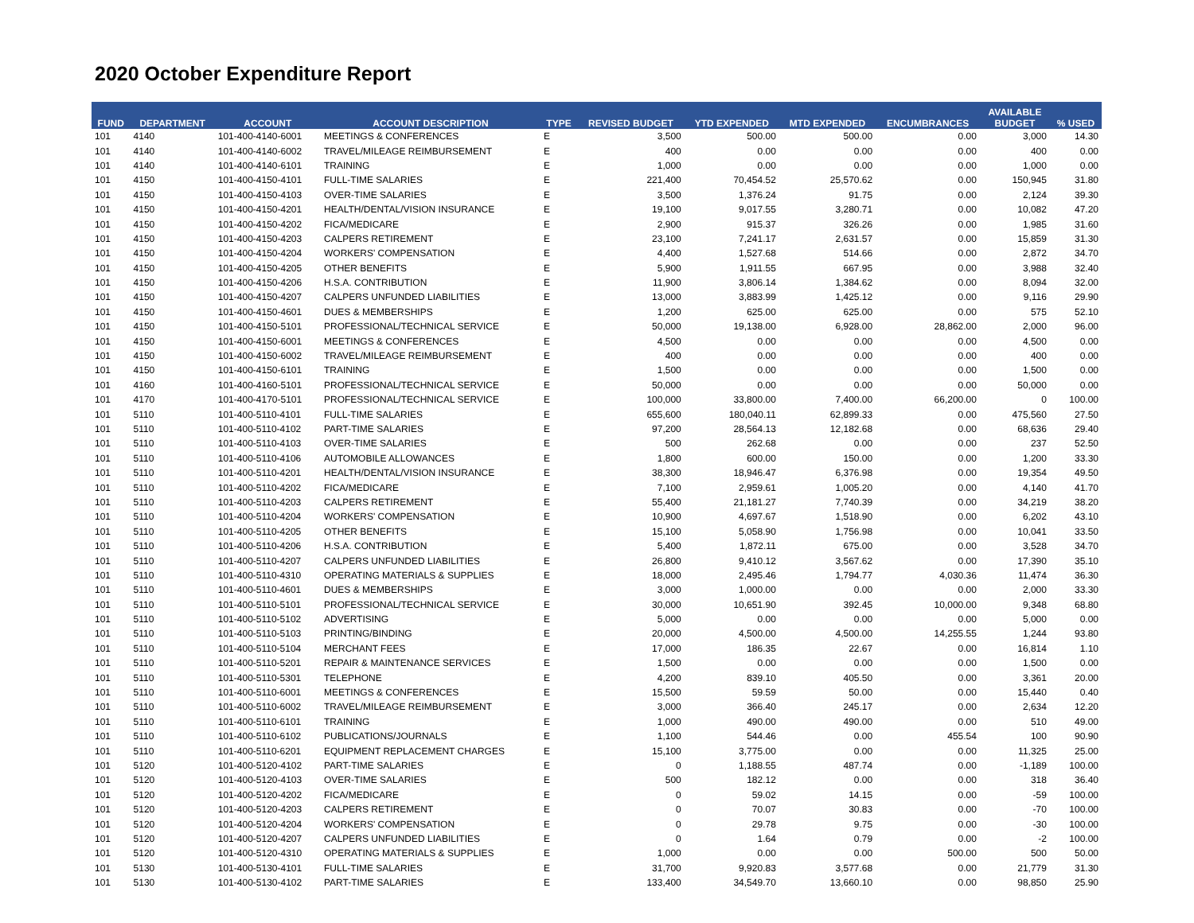2020 October Expenditure Report
| FUND | DEPARTMENT | ACCOUNT | ACCOUNT DESCRIPTION | TYPE | REVISED BUDGET | YTD EXPENDED | MTD EXPENDED | ENCUMBRANCES | AVAILABLE BUDGET | % USED |
| --- | --- | --- | --- | --- | --- | --- | --- | --- | --- | --- |
| 101 | 4140 | 101-400-4140-6001 | MEETINGS & CONFERENCES | E | 3,500 | 500.00 | 500.00 | 0.00 | 3,000 | 14.30 |
| 101 | 4140 | 101-400-4140-6002 | TRAVEL/MILEAGE REIMBURSEMENT | E | 400 | 0.00 | 0.00 | 0.00 | 400 | 0.00 |
| 101 | 4140 | 101-400-4140-6101 | TRAINING | E | 1,000 | 0.00 | 0.00 | 0.00 | 1,000 | 0.00 |
| 101 | 4150 | 101-400-4150-4101 | FULL-TIME SALARIES | E | 221,400 | 70,454.52 | 25,570.62 | 0.00 | 150,945 | 31.80 |
| 101 | 4150 | 101-400-4150-4103 | OVER-TIME SALARIES | E | 3,500 | 1,376.24 | 91.75 | 0.00 | 2,124 | 39.30 |
| 101 | 4150 | 101-400-4150-4201 | HEALTH/DENTAL/VISION INSURANCE | E | 19,100 | 9,017.55 | 3,280.71 | 0.00 | 10,082 | 47.20 |
| 101 | 4150 | 101-400-4150-4202 | FICA/MEDICARE | E | 2,900 | 915.37 | 326.26 | 0.00 | 1,985 | 31.60 |
| 101 | 4150 | 101-400-4150-4203 | CALPERS RETIREMENT | E | 23,100 | 7,241.17 | 2,631.57 | 0.00 | 15,859 | 31.30 |
| 101 | 4150 | 101-400-4150-4204 | WORKERS' COMPENSATION | E | 4,400 | 1,527.68 | 514.66 | 0.00 | 2,872 | 34.70 |
| 101 | 4150 | 101-400-4150-4205 | OTHER BENEFITS | E | 5,900 | 1,911.55 | 667.95 | 0.00 | 3,988 | 32.40 |
| 101 | 4150 | 101-400-4150-4206 | H.S.A. CONTRIBUTION | E | 11,900 | 3,806.14 | 1,384.62 | 0.00 | 8,094 | 32.00 |
| 101 | 4150 | 101-400-4150-4207 | CALPERS UNFUNDED LIABILITIES | E | 13,000 | 3,883.99 | 1,425.12 | 0.00 | 9,116 | 29.90 |
| 101 | 4150 | 101-400-4150-4601 | DUES & MEMBERSHIPS | E | 1,200 | 625.00 | 625.00 | 0.00 | 575 | 52.10 |
| 101 | 4150 | 101-400-4150-5101 | PROFESSIONAL/TECHNICAL SERVICE | E | 50,000 | 19,138.00 | 6,928.00 | 28,862.00 | 2,000 | 96.00 |
| 101 | 4150 | 101-400-4150-6001 | MEETINGS & CONFERENCES | E | 4,500 | 0.00 | 0.00 | 0.00 | 4,500 | 0.00 |
| 101 | 4150 | 101-400-4150-6002 | TRAVEL/MILEAGE REIMBURSEMENT | E | 400 | 0.00 | 0.00 | 0.00 | 400 | 0.00 |
| 101 | 4150 | 101-400-4150-6101 | TRAINING | E | 1,500 | 0.00 | 0.00 | 0.00 | 1,500 | 0.00 |
| 101 | 4160 | 101-400-4160-5101 | PROFESSIONAL/TECHNICAL SERVICE | E | 50,000 | 0.00 | 0.00 | 0.00 | 50,000 | 0.00 |
| 101 | 4170 | 101-400-4170-5101 | PROFESSIONAL/TECHNICAL SERVICE | E | 100,000 | 33,800.00 | 7,400.00 | 66,200.00 | 0 | 100.00 |
| 101 | 5110 | 101-400-5110-4101 | FULL-TIME SALARIES | E | 655,600 | 180,040.11 | 62,899.33 | 0.00 | 475,560 | 27.50 |
| 101 | 5110 | 101-400-5110-4102 | PART-TIME SALARIES | E | 97,200 | 28,564.13 | 12,182.68 | 0.00 | 68,636 | 29.40 |
| 101 | 5110 | 101-400-5110-4103 | OVER-TIME SALARIES | E | 500 | 262.68 | 0.00 | 0.00 | 237 | 52.50 |
| 101 | 5110 | 101-400-5110-4106 | AUTOMOBILE ALLOWANCES | E | 1,800 | 600.00 | 150.00 | 0.00 | 1,200 | 33.30 |
| 101 | 5110 | 101-400-5110-4201 | HEALTH/DENTAL/VISION INSURANCE | E | 38,300 | 18,946.47 | 6,376.98 | 0.00 | 19,354 | 49.50 |
| 101 | 5110 | 101-400-5110-4202 | FICA/MEDICARE | E | 7,100 | 2,959.61 | 1,005.20 | 0.00 | 4,140 | 41.70 |
| 101 | 5110 | 101-400-5110-4203 | CALPERS RETIREMENT | E | 55,400 | 21,181.27 | 7,740.39 | 0.00 | 34,219 | 38.20 |
| 101 | 5110 | 101-400-5110-4204 | WORKERS' COMPENSATION | E | 10,900 | 4,697.67 | 1,518.90 | 0.00 | 6,202 | 43.10 |
| 101 | 5110 | 101-400-5110-4205 | OTHER BENEFITS | E | 15,100 | 5,058.90 | 1,756.98 | 0.00 | 10,041 | 33.50 |
| 101 | 5110 | 101-400-5110-4206 | H.S.A. CONTRIBUTION | E | 5,400 | 1,872.11 | 675.00 | 0.00 | 3,528 | 34.70 |
| 101 | 5110 | 101-400-5110-4207 | CALPERS UNFUNDED LIABILITIES | E | 26,800 | 9,410.12 | 3,567.62 | 0.00 | 17,390 | 35.10 |
| 101 | 5110 | 101-400-5110-4310 | OPERATING MATERIALS & SUPPLIES | E | 18,000 | 2,495.46 | 1,794.77 | 4,030.36 | 11,474 | 36.30 |
| 101 | 5110 | 101-400-5110-4601 | DUES & MEMBERSHIPS | E | 3,000 | 1,000.00 | 0.00 | 0.00 | 2,000 | 33.30 |
| 101 | 5110 | 101-400-5110-5101 | PROFESSIONAL/TECHNICAL SERVICE | E | 30,000 | 10,651.90 | 392.45 | 10,000.00 | 9,348 | 68.80 |
| 101 | 5110 | 101-400-5110-5102 | ADVERTISING | E | 5,000 | 0.00 | 0.00 | 0.00 | 5,000 | 0.00 |
| 101 | 5110 | 101-400-5110-5103 | PRINTING/BINDING | E | 20,000 | 4,500.00 | 4,500.00 | 14,255.55 | 1,244 | 93.80 |
| 101 | 5110 | 101-400-5110-5104 | MERCHANT FEES | E | 17,000 | 186.35 | 22.67 | 0.00 | 16,814 | 1.10 |
| 101 | 5110 | 101-400-5110-5201 | REPAIR & MAINTENANCE SERVICES | E | 1,500 | 0.00 | 0.00 | 0.00 | 1,500 | 0.00 |
| 101 | 5110 | 101-400-5110-5301 | TELEPHONE | E | 4,200 | 839.10 | 405.50 | 0.00 | 3,361 | 20.00 |
| 101 | 5110 | 101-400-5110-6001 | MEETINGS & CONFERENCES | E | 15,500 | 59.59 | 50.00 | 0.00 | 15,440 | 0.40 |
| 101 | 5110 | 101-400-5110-6002 | TRAVEL/MILEAGE REIMBURSEMENT | E | 3,000 | 366.40 | 245.17 | 0.00 | 2,634 | 12.20 |
| 101 | 5110 | 101-400-5110-6101 | TRAINING | E | 1,000 | 490.00 | 490.00 | 0.00 | 510 | 49.00 |
| 101 | 5110 | 101-400-5110-6102 | PUBLICATIONS/JOURNALS | E | 1,100 | 544.46 | 0.00 | 455.54 | 100 | 90.90 |
| 101 | 5110 | 101-400-5110-6201 | EQUIPMENT REPLACEMENT CHARGES | E | 15,100 | 3,775.00 | 0.00 | 0.00 | 11,325 | 25.00 |
| 101 | 5120 | 101-400-5120-4102 | PART-TIME SALARIES | E | 0 | 1,188.55 | 487.74 | 0.00 | -1,189 | 100.00 |
| 101 | 5120 | 101-400-5120-4103 | OVER-TIME SALARIES | E | 500 | 182.12 | 0.00 | 0.00 | 318 | 36.40 |
| 101 | 5120 | 101-400-5120-4202 | FICA/MEDICARE | E | 0 | 59.02 | 14.15 | 0.00 | -59 | 100.00 |
| 101 | 5120 | 101-400-5120-4203 | CALPERS RETIREMENT | E | 0 | 70.07 | 30.83 | 0.00 | -70 | 100.00 |
| 101 | 5120 | 101-400-5120-4204 | WORKERS' COMPENSATION | E | 0 | 29.78 | 9.75 | 0.00 | -30 | 100.00 |
| 101 | 5120 | 101-400-5120-4207 | CALPERS UNFUNDED LIABILITIES | E | 0 | 1.64 | 0.79 | 0.00 | -2 | 100.00 |
| 101 | 5120 | 101-400-5120-4310 | OPERATING MATERIALS & SUPPLIES | E | 1,000 | 0.00 | 0.00 | 500.00 | 500 | 50.00 |
| 101 | 5130 | 101-400-5130-4101 | FULL-TIME SALARIES | E | 31,700 | 9,920.83 | 3,577.68 | 0.00 | 21,779 | 31.30 |
| 101 | 5130 | 101-400-5130-4102 | PART-TIME SALARIES | E | 133,400 | 34,549.70 | 13,660.10 | 0.00 | 98,850 | 25.90 |